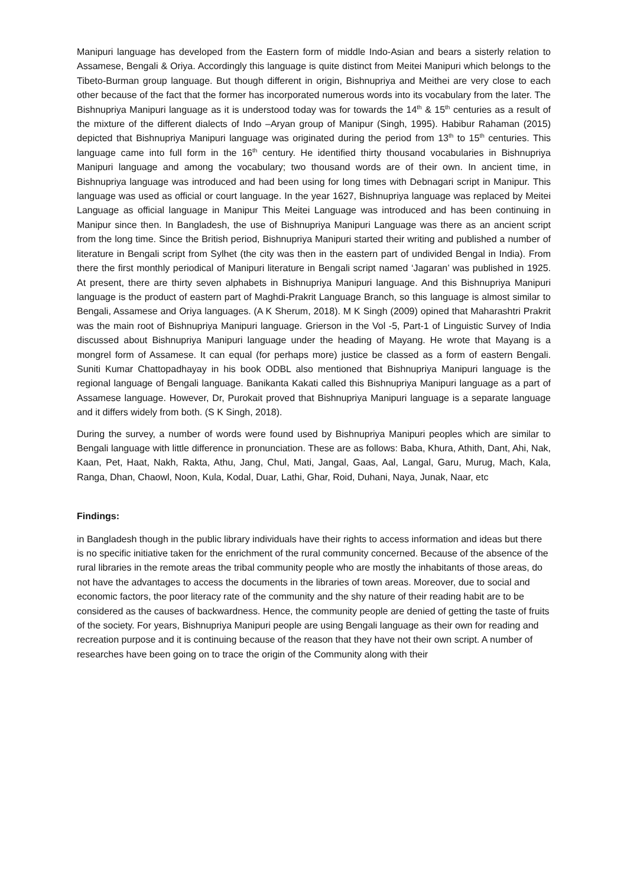Manipuri language has developed from the Eastern form of middle Indo-Asian and bears a sisterly relation to Assamese, Bengali & Oriya. Accordingly this language is quite distinct from Meitei Manipuri which belongs to the Tibeto-Burman group language. But though different in origin, Bishnupriya and Meithei are very close to each other because of the fact that the former has incorporated numerous words into its vocabulary from the later. The Bishnupriya Manipuri language as it is understood today was for towards the 14<sup>th</sup> & 15<sup>th</sup> centuries as a result of the mixture of the different dialects of Indo –Aryan group of Manipur (Singh, 1995). Habibur Rahaman (2015) depicted that Bishnupriya Manipuri language was originated during the period from 13<sup>th</sup> to 15<sup>th</sup> centuries. This language came into full form in the 16<sup>th</sup> century. He identified thirty thousand vocabularies in Bishnupriya Manipuri language and among the vocabulary; two thousand words are of their own. In ancient time, in Bishnupriya language was introduced and had been using for long times with Debnagari script in Manipur. This language was used as official or court language. In the year 1627, Bishnupriya language was replaced by Meitei Language as official language in Manipur This Meitei Language was introduced and has been continuing in Manipur since then. In Bangladesh, the use of Bishnupriya Manipuri Language was there as an ancient script from the long time. Since the British period, Bishnupriya Manipuri started their writing and published a number of literature in Bengali script from Sylhet (the city was then in the eastern part of undivided Bengal in India). From there the first monthly periodical of Manipuri literature in Bengali script named ‘Jagaran’ was published in 1925. At present, there are thirty seven alphabets in Bishnupriya Manipuri language. And this Bishnupriya Manipuri language is the product of eastern part of Maghdi-Prakrit Language Branch, so this language is almost similar to Bengali, Assamese and Oriya languages. (A K Sherum, 2018). M K Singh (2009) opined that Maharashtri Prakrit was the main root of Bishnupriya Manipuri language. Grierson in the Vol -5, Part-1 of Linguistic Survey of India discussed about Bishnupriya Manipuri language under the heading of Mayang. He wrote that Mayang is a mongrel form of Assamese. It can equal (for perhaps more) justice be classed as a form of eastern Bengali. Suniti Kumar Chattopadhayay in his book ODBL also mentioned that Bishnupriya Manipuri language is the regional language of Bengali language. Banikanta Kakati called this Bishnupriya Manipuri language as a part of Assamese language. However, Dr, Purokait proved that Bishnupriya Manipuri language is a separate language and it differs widely from both. (S K Singh, 2018).
During the survey, a number of words were found used by Bishnupriya Manipuri peoples which are similar to Bengali language with little difference in pronunciation. These are as follows: Baba, Khura, Athith, Dant, Ahi, Nak, Kaan, Pet, Haat, Nakh, Rakta, Athu, Jang, Chul, Mati, Jangal, Gaas, Aal, Langal, Garu, Murug, Mach, Kala, Ranga, Dhan, Chaowl, Noon, Kula, Kodal, Duar, Lathi, Ghar, Roid, Duhani, Naya, Junak, Naar, etc
Findings:
in Bangladesh though in the public library individuals have their rights to access information and ideas but there is no specific initiative taken for the enrichment of the rural community concerned. Because of the absence of the rural libraries in the remote areas the tribal community people who are mostly the inhabitants of those areas, do not have the advantages to access the documents in the libraries of town areas. Moreover, due to social and economic factors, the poor literacy rate of the community and the shy nature of their reading habit are to be considered as the causes of backwardness. Hence, the community people are denied of getting the taste of fruits of the society. For years, Bishnupriya Manipuri people are using Bengali language as their own for reading and recreation purpose and it is continuing because of the reason that they have not their own script. A number of researches have been going on to trace the origin of the Community along with their